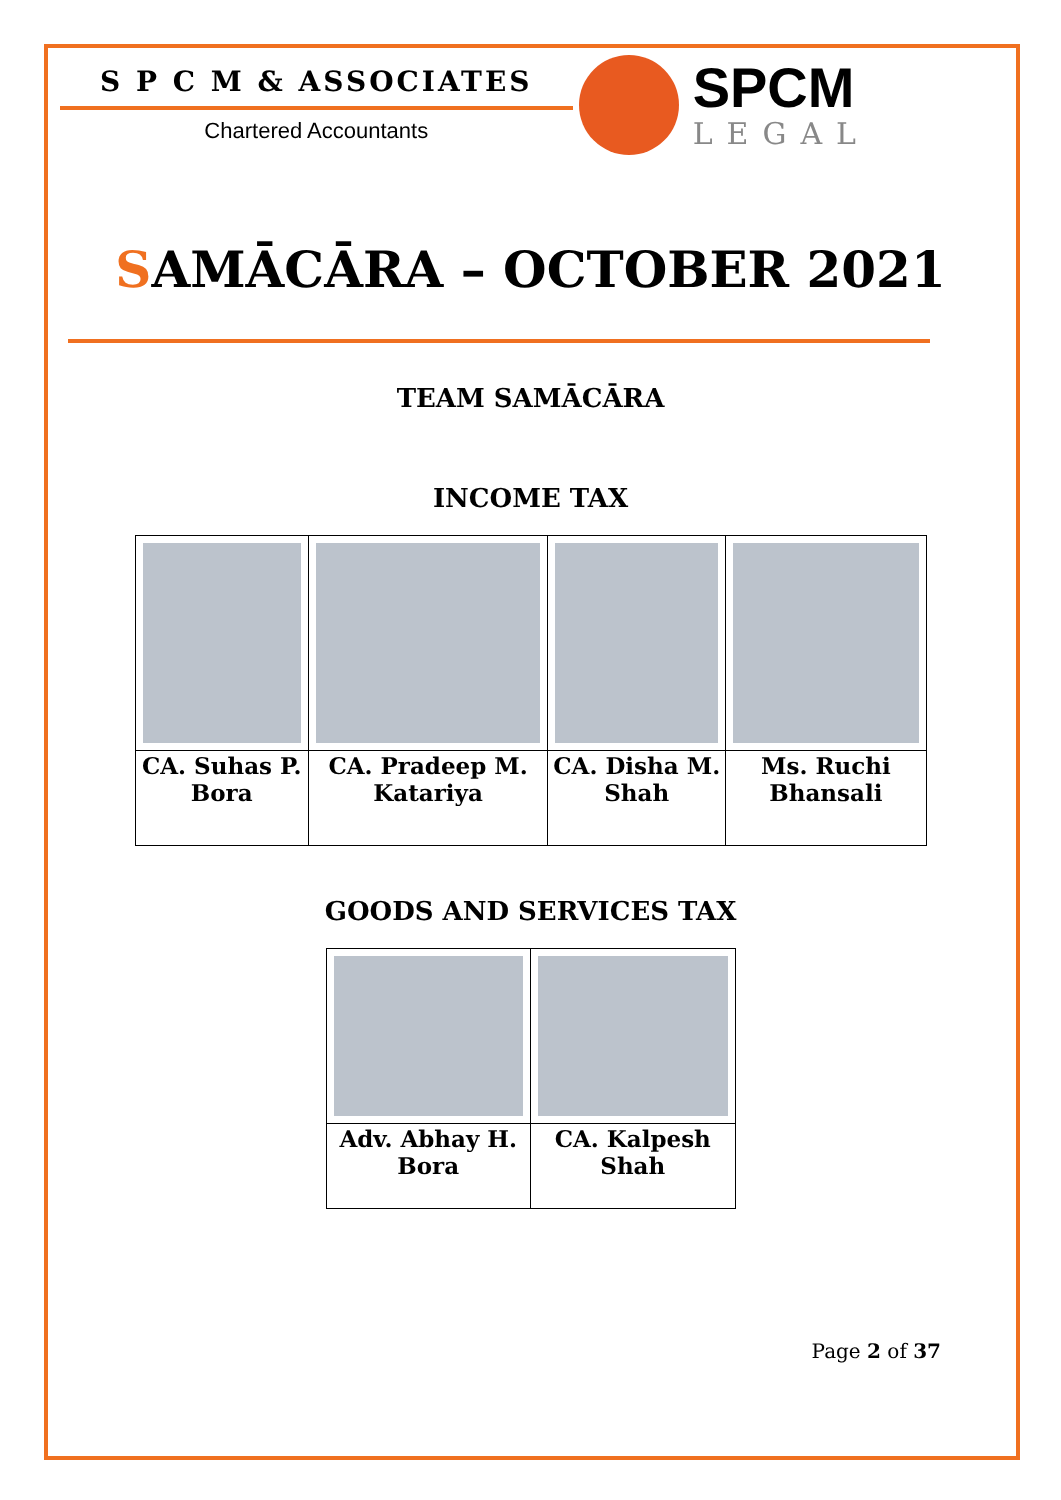S P C M & ASSOCIATES
Chartered Accountants
SPCM
LEGAL
SAMĀCĀRA – OCTOBER 2021
TEAM SAMĀCĀRA
INCOME TAX
| CA. Suhas P. Bora | CA. Pradeep M. Katariya | CA. Disha M. Shah | Ms. Ruchi Bhansali |
GOODS AND SERVICES TAX
| Adv. Abhay H. Bora | CA. Kalpesh Shah |
Page 2 of 37